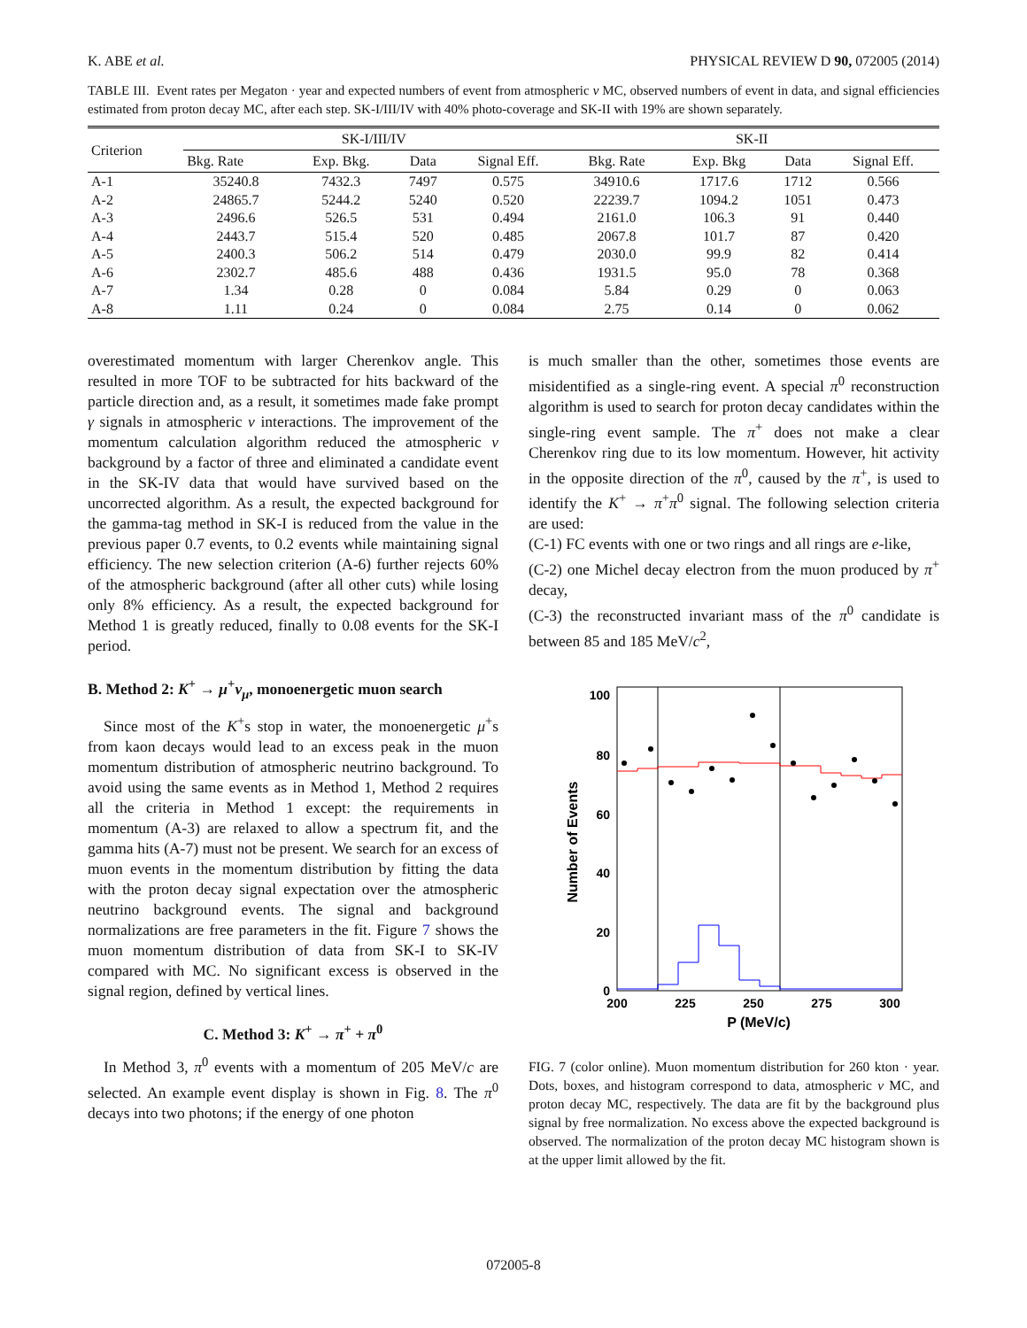K. ABE et al. PHYSICAL REVIEW D 90, 072005 (2014)
TABLE III. Event rates per Megaton · year and expected numbers of event from atmospheric ν MC, observed numbers of event in data, and signal efficiencies estimated from proton decay MC, after each step. SK-I/III/IV with 40% photo-coverage and SK-II with 19% are shown separately.
| Criterion | SK-I/III/IV | | | | SK-II | | | |
| --- | --- | --- | --- | --- | --- | --- | --- | --- |
| | Bkg. Rate | Exp. Bkg. | Data | Signal Eff. | Bkg. Rate | Exp. Bkg | Data | Signal Eff. |
| A-1 | 35240.8 | 7432.3 | 7497 | 0.575 | 34910.6 | 1717.6 | 1712 | 0.566 |
| A-2 | 24865.7 | 5244.2 | 5240 | 0.520 | 22239.7 | 1094.2 | 1051 | 0.473 |
| A-3 | 2496.6 | 526.5 | 531 | 0.494 | 2161.0 | 106.3 | 91 | 0.440 |
| A-4 | 2443.7 | 515.4 | 520 | 0.485 | 2067.8 | 101.7 | 87 | 0.420 |
| A-5 | 2400.3 | 506.2 | 514 | 0.479 | 2030.0 | 99.9 | 82 | 0.414 |
| A-6 | 2302.7 | 485.6 | 488 | 0.436 | 1931.5 | 95.0 | 78 | 0.368 |
| A-7 | 1.34 | 0.28 | 0 | 0.084 | 5.84 | 0.29 | 0 | 0.063 |
| A-8 | 1.11 | 0.24 | 0 | 0.084 | 2.75 | 0.14 | 0 | 0.062 |
overestimated momentum with larger Cherenkov angle. This resulted in more TOF to be subtracted for hits backward of the particle direction and, as a result, it sometimes made fake prompt γ signals in atmospheric ν interactions. The improvement of the momentum calculation algorithm reduced the atmospheric ν background by a factor of three and eliminated a candidate event in the SK-IV data that would have survived based on the uncorrected algorithm. As a result, the expected background for the gamma-tag method in SK-I is reduced from the value in the previous paper 0.7 events, to 0.2 events while maintaining signal efficiency. The new selection criterion (A-6) further rejects 60% of the atmospheric background (after all other cuts) while losing only 8% efficiency. As a result, the expected background for Method 1 is greatly reduced, finally to 0.08 events for the SK-I period.
B. Method 2: K<sup>+</sup> → μ<sup>+</sup>ν<sub>μ</sub>, monoenergetic muon search
Since most of the K<sup>+</sup>s stop in water, the monoenergetic μ<sup>+</sup>s from kaon decays would lead to an excess peak in the muon momentum distribution of atmospheric neutrino background. To avoid using the same events as in Method 1, Method 2 requires all the criteria in Method 1 except: the requirements in momentum (A-3) are relaxed to allow a spectrum fit, and the gamma hits (A-7) must not be present. We search for an excess of muon events in the momentum distribution by fitting the data with the proton decay signal expectation over the atmospheric neutrino background events. The signal and background normalizations are free parameters in the fit. Figure 7 shows the muon momentum distribution of data from SK-I to SK-IV compared with MC. No significant excess is observed in the signal region, defined by vertical lines.
C. Method 3: K<sup>+</sup> → π<sup>+</sup> + π<sup>0</sup>
In Method 3, π<sup>0</sup> events with a momentum of 205 MeV/c are selected. An example event display is shown in Fig. 8. The π<sup>0</sup> decays into two photons; if the energy of one photon
is much smaller than the other, sometimes those events are misidentified as a single-ring event. A special π<sup>0</sup> reconstruction algorithm is used to search for proton decay candidates within the single-ring event sample. The π<sup>+</sup> does not make a clear Cherenkov ring due to its low momentum. However, hit activity in the opposite direction of the π<sup>0</sup>, caused by the π<sup>+</sup>, is used to identify the K<sup>+</sup> → π<sup>+</sup>π<sup>0</sup> signal. The following selection criteria are used:
(C-1) FC events with one or two rings and all rings are e-like,
(C-2) one Michel decay electron from the muon produced by π<sup>+</sup> decay,
(C-3) the reconstructed invariant mass of the π<sup>0</sup> candidate is between 85 and 185 MeV/c<sup>2</sup>,
100
80
60
40
20
0
200
225
250
275
300
P (MeV/c)
Number of Events
FIG. 7 (color online). Muon momentum distribution for 260 kton · year. Dots, boxes, and histogram correspond to data, atmospheric ν MC, and proton decay MC, respectively. The data are fit by the background plus signal by free normalization. No excess above the expected background is observed. The normalization of the proton decay MC histogram shown is at the upper limit allowed by the fit.
072005-8